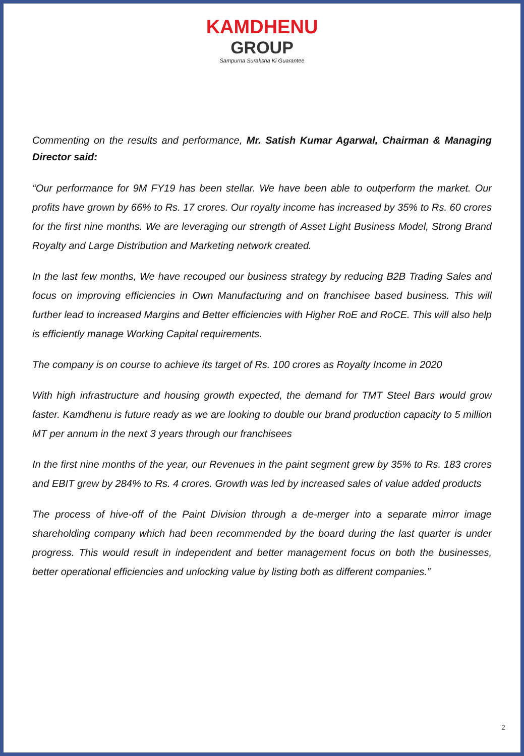KAMDHENU
GROUP
Sampurna Suraksha Ki Guarantee
Commenting on the results and performance, Mr. Satish Kumar Agarwal, Chairman & Managing Director said:
“Our performance for 9M FY19 has been stellar. We have been able to outperform the market. Our profits have grown by 66% to Rs. 17 crores. Our royalty income has increased by 35% to Rs. 60 crores for the first nine months. We are leveraging our strength of Asset Light Business Model, Strong Brand Royalty and Large Distribution and Marketing network created.
In the last few months, We have recouped our business strategy by reducing B2B Trading Sales and focus on improving efficiencies in Own Manufacturing and on franchisee based business. This will further lead to increased Margins and Better efficiencies with Higher RoE and RoCE. This will also help is efficiently manage Working Capital requirements.
The company is on course to achieve its target of Rs. 100 crores as Royalty Income in 2020
With high infrastructure and housing growth expected, the demand for TMT Steel Bars would grow faster. Kamdhenu is future ready as we are looking to double our brand production capacity to 5 million MT per annum in the next 3 years through our franchisees
In the first nine months of the year, our Revenues in the paint segment grew by 35% to Rs. 183 crores and EBIT grew by 284% to Rs. 4 crores. Growth was led by increased sales of value added products
The process of hive-off of the Paint Division through a de-merger into a separate mirror image shareholding company which had been recommended by the board during the last quarter is under progress. This would result in independent and better management focus on both the businesses, better operational efficiencies and unlocking value by listing both as different companies.”
2